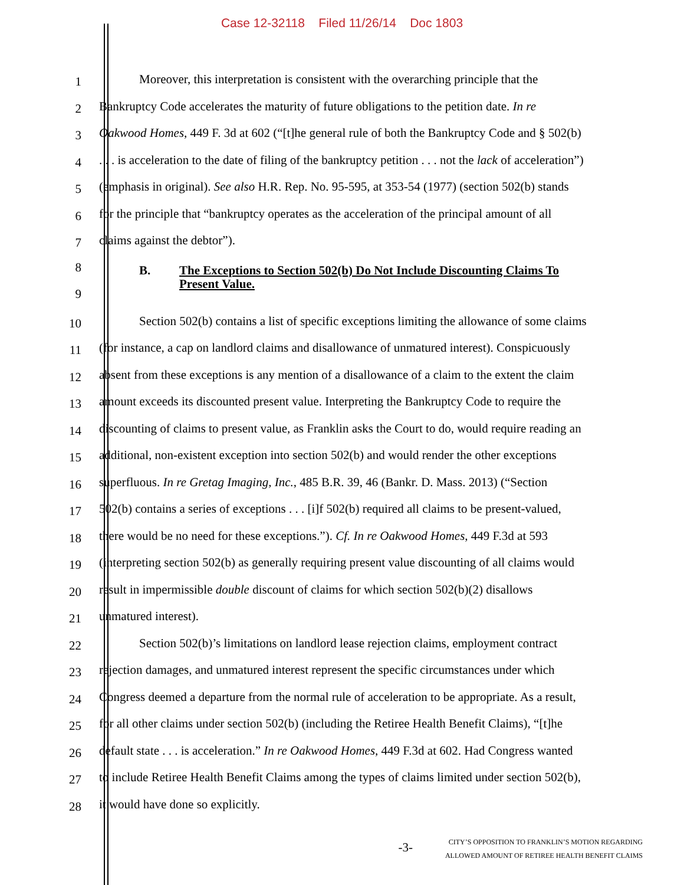Case 12-32118 Filed 11/26/14 Doc 1803
1 Moreover, this interpretation is consistent with the overarching principle that the
2 Bankruptcy Code accelerates the maturity of future obligations to the petition date. In re
3 Oakwood Homes, 449 F. 3d at 602 (“[t]he general rule of both the Bankruptcy Code and § 502(b)
4. . . is acceleration to the date of filing of the bankruptcy petition . . . not the lack of acceleration”)
5 (emphasis in original). See also H.R. Rep. No. 95-595, at 353-54 (1977) (section 502(b) stands
6 for the principle that “bankruptcy operates as the acceleration of the principal amount of all
7 claims against the debtor”).
8
9
B. The Exceptions to Section 502(b) Do Not Include Discounting Claims To
Present Value.
10 Section 502(b) contains a list of specific exceptions limiting the allowance of some claims
11 (for instance, a cap on landlord claims and disallowance of unmatured interest). Conspicuously
12 absent from these exceptions is any mention of a disallowance of a claim to the extent the claim
13 amount exceeds its discounted present value. Interpreting the Bankruptcy Code to require the
14 discounting of claims to present value, as Franklin asks the Court to do, would require reading an
15 additional, non-existent exception into section 502(b) and would render the other exceptions
16 superfluous. In re Gretag Imaging, Inc., 485 B.R. 39, 46 (Bankr. D. Mass. 2013) (“Section
17 502(b) contains a series of exceptions . . . [i]f 502(b) required all claims to be present-valued,
18 there would be no need for these exceptions.”). Cf. In re Oakwood Homes, 449 F.3d at 593
19 (interpreting section 502(b) as generally requiring present value discounting of all claims would
20 result in impermissible double discount of claims for which section 502(b)(2) disallows
21 unmatured interest).
22 Section 502(b)’s limitations on landlord lease rejection claims, employment contract
23 rejection damages, and unmatured interest represent the specific circumstances under which
24 Congress deemed a departure from the normal rule of acceleration to be appropriate. As a result,
25 for all other claims under section 502(b) (including the Retiree Health Benefit Claims), “[t]he
26 default state . . . is acceleration.” In re Oakwood Homes, 449 F.3d at 602. Had Congress wanted
27 to include Retiree Health Benefit Claims among the types of claims limited under section 502(b),
28 it would have done so explicitly.
-3-
CITY’S OPPOSITION TO FRANKLIN’S MOTION REGARDING
ALLOWED AMOUNT OF RETIREE HEALTH BENEFIT CLAIMS